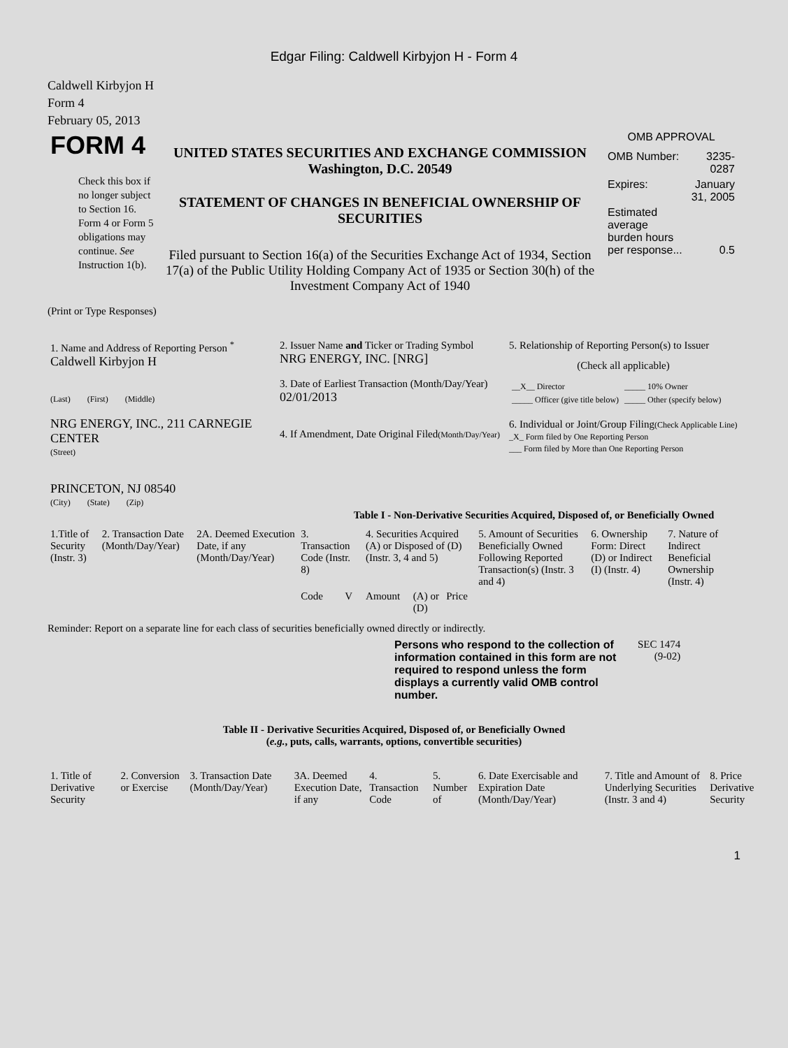Edgar Filing: Caldwell Kirbyjon H - Form 4
Caldwell Kirbyjon H
Form 4
February 05, 2013
| FORM 4 Check this box if no longer subject to Section 16. Form 4 or Form 5 obligations may continue. See Instruction 1(b). | UNITED STATES SECURITIES AND EXCHANGE COMMISSION Washington, D.C. 20549 STATEMENT OF CHANGES IN BENEFICIAL OWNERSHIP OF SECURITIES Filed pursuant to Section 16(a) of the Securities Exchange Act of 1934, Section 17(a) of the Public Utility Holding Company Act of 1935 or Section 30(h) of the Investment Company Act of 1940 | OMB APPROVAL / OMB Number: / 3235-0287 / / Expires: / January 31, 2005 / / Estimated average burden hours per response... / 0.5 / |
(Print or Type Responses)
| 1. Name and Address of Reporting Person <sup>*</sup> Caldwell Kirbyjon H (Last) (First) (Middle) NRG ENERGY, INC., 211 CARNEGIE CENTER (Street) PRINCETON, NJ 08540 (City) (State) (Zip) | 2. Issuer Name and Ticker or Trading Symbol NRG ENERGY, INC. [NRG] 3. Date of Earliest Transaction (Month/Day/Year) 02/01/2013 4. If Amendment, Date Original Filed (Month/Day/Year) | 5. Relationship of Reporting Person(s) to Issuer (Check all applicable) / __X__ Director / _____ 10% Owner / / _____ Officer (give title below) / _____ Other (specify below) / 6. Individual or Joint/Group Filing (Check Applicable Line) _X_ Form filed by One Reporting Person ___ Form filed by More than One Reporting Person |
Table I - Non-Derivative Securities Acquired, Disposed of, or Beneficially Owned
| 1.Title of Security (Instr. 3) | 2. Transaction Date (Month/Day/Year) | 2A. Deemed Execution Date, if any (Month/Day/Year) | 3. Transaction Code (Instr. 8) | | 4. Securities Acquired (A) or Disposed of (D) (Instr. 3, 4 and 5) | | | 5. Amount of Securities Beneficially Owned Following Reported Transaction(s) (Instr. 3 and 4) | 6. Ownership Form: Direct (D) or Indirect (I) (Instr. 4) | 7. Nature of Indirect Beneficial Ownership (Instr. 4) |
| --- | --- | --- | --- | --- | --- | --- | --- | --- | --- | --- |
| | | | Code | V | Amount | (A) or (D) | Price | | | |
Reminder: Report on a separate line for each class of securities beneficially owned directly or indirectly.
| Persons who respond to the collection of information contained in this form are not required to respond unless the form displays a currently valid OMB control number. | SEC 1474 (9-02) |
Table II - Derivative Securities Acquired, Disposed of, or Beneficially Owned
(e.g., puts, calls, warrants, options, convertible securities)
| 1. Title of Derivative Security | 2. Conversion or Exercise | 3. Transaction Date (Month/Day/Year) | 3A. Deemed Execution Date, if any | 4. Transaction Code | 5. Number of | 6. Date Exercisable and Expiration Date (Month/Day/Year) | 7. Title and Amount of Underlying Securities (Instr. 3 and 4) | 8. Price Derivative Security |
| --- | --- | --- | --- | --- | --- | --- | --- | --- |
1